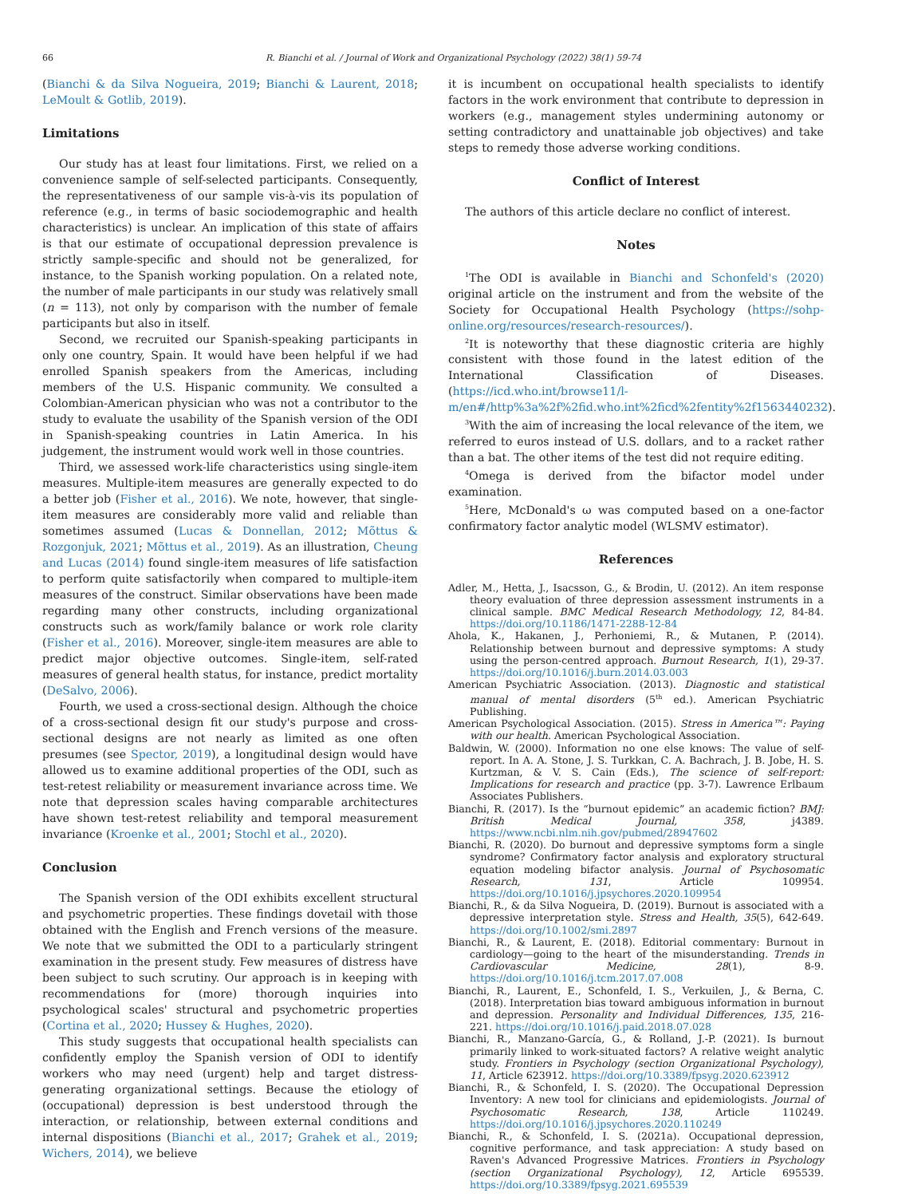66 R. Bianchi et al. / Journal of Work and Organizational Psychology (2022) 38(1) 59-74
(Bianchi & da Silva Nogueira, 2019; Bianchi & Laurent, 2018; LeMoult & Gotlib, 2019).
Limitations
Our study has at least four limitations. First, we relied on a convenience sample of self-selected participants. Consequently, the representativeness of our sample vis-à-vis its population of reference (e.g., in terms of basic sociodemographic and health characteristics) is unclear. An implication of this state of affairs is that our estimate of occupational depression prevalence is strictly sample-specific and should not be generalized, for instance, to the Spanish working population. On a related note, the number of male participants in our study was relatively small (n = 113), not only by comparison with the number of female participants but also in itself.
Second, we recruited our Spanish-speaking participants in only one country, Spain. It would have been helpful if we had enrolled Spanish speakers from the Americas, including members of the U.S. Hispanic community. We consulted a Colombian-American physician who was not a contributor to the study to evaluate the usability of the Spanish version of the ODI in Spanish-speaking countries in Latin America. In his judgement, the instrument would work well in those countries.
Third, we assessed work-life characteristics using single-item measures. Multiple-item measures are generally expected to do a better job (Fisher et al., 2016). We note, however, that single-item measures are considerably more valid and reliable than sometimes assumed (Lucas & Donnellan, 2012; Mõttus & Rozgonjuk, 2021; Mõttus et al., 2019). As an illustration, Cheung and Lucas (2014) found single-item measures of life satisfaction to perform quite satisfactorily when compared to multiple-item measures of the construct. Similar observations have been made regarding many other constructs, including organizational constructs such as work/family balance or work role clarity (Fisher et al., 2016). Moreover, single-item measures are able to predict major objective outcomes. Single-item, self-rated measures of general health status, for instance, predict mortality (DeSalvo, 2006).
Fourth, we used a cross-sectional design. Although the choice of a cross-sectional design fit our study's purpose and cross-sectional designs are not nearly as limited as one often presumes (see Spector, 2019), a longitudinal design would have allowed us to examine additional properties of the ODI, such as test-retest reliability or measurement invariance across time. We note that depression scales having comparable architectures have shown test-retest reliability and temporal measurement invariance (Kroenke et al., 2001; Stochl et al., 2020).
Conclusion
The Spanish version of the ODI exhibits excellent structural and psychometric properties. These findings dovetail with those obtained with the English and French versions of the measure. We note that we submitted the ODI to a particularly stringent examination in the present study. Few measures of distress have been subject to such scrutiny. Our approach is in keeping with recommendations for (more) thorough inquiries into psychological scales' structural and psychometric properties (Cortina et al., 2020; Hussey & Hughes, 2020).
This study suggests that occupational health specialists can confidently employ the Spanish version of ODI to identify workers who may need (urgent) help and target distress-generating organizational settings. Because the etiology of (occupational) depression is best understood through the interaction, or relationship, between external conditions and internal dispositions (Bianchi et al., 2017; Grahek et al., 2019; Wichers, 2014), we believe
it is incumbent on occupational health specialists to identify factors in the work environment that contribute to depression in workers (e.g., management styles undermining autonomy or setting contradictory and unattainable job objectives) and take steps to remedy those adverse working conditions.
Conflict of Interest
The authors of this article declare no conflict of interest.
Notes
<sup>1</sup> The ODI is available in Bianchi and Schonfeld's (2020) original article on the instrument and from the website of the Society for Occupational Health Psychology (https://sohp-online.org/resources/research-resources/).
<sup>2</sup> It is noteworthy that these diagnostic criteria are highly consistent with those found in the latest edition of the International Classification of Diseases. (https://icd.who.int/browse11/l-m/en#/http%3a%2f%2fid.who.int%2ficd%2fentity%2f1563440232).
<sup>3</sup> With the aim of increasing the local relevance of the item, we referred to euros instead of U.S. dollars, and to a racket rather than a bat. The other items of the test did not require editing.
<sup>4</sup> Omega is derived from the bifactor model under examination.
<sup>5</sup> Here, McDonald's ω was computed based on a one-factor confirmatory factor analytic model (WLSMV estimator).
References
Adler, M., Hetta, J., Isacsson, G., & Brodin, U. (2012). An item response theory evaluation of three depression assessment instruments in a clinical sample. BMC Medical Research Methodology, 12, 84-84. https://doi.org/10.1186/1471-2288-12-84
Ahola, K., Hakanen, J., Perhoniemi, R., & Mutanen, P. (2014). Relationship between burnout and depressive symptoms: A study using the person-centred approach. Burnout Research, 1(1), 29-37. https://doi.org/10.1016/j.burn.2014.03.003
American Psychiatric Association. (2013). Diagnostic and statistical manual of mental disorders (5<sup>th</sup> ed.). American Psychiatric Publishing.
American Psychological Association. (2015). Stress in America™: Paying with our health. American Psychological Association.
Baldwin, W. (2000). Information no one else knows: The value of self-report. In A. A. Stone, J. S. Turkkan, C. A. Bachrach, J. B. Jobe, H. S. Kurtzman, & V. S. Cain (Eds.), The science of self-report: Implications for research and practice (pp. 3-7). Lawrence Erlbaum Associates Publishers.
Bianchi, R. (2017). Is the “burnout epidemic” an academic fiction? BMJ: British Medical Journal, 358, j4389. https://www.ncbi.nlm.nih.gov/pubmed/28947602
Bianchi, R. (2020). Do burnout and depressive symptoms form a single syndrome? Confirmatory factor analysis and exploratory structural equation modeling bifactor analysis. Journal of Psychosomatic Research, 131, Article 109954. https://doi.org/10.1016/j.jpsychores.2020.109954
Bianchi, R., & da Silva Nogueira, D. (2019). Burnout is associated with a depressive interpretation style. Stress and Health, 35(5), 642-649. https://doi.org/10.1002/smi.2897
Bianchi, R., & Laurent, E. (2018). Editorial commentary: Burnout in cardiology—going to the heart of the misunderstanding. Trends in Cardiovascular Medicine, 28(1), 8-9. https://doi.org/10.1016/j.tcm.2017.07.008
Bianchi, R., Laurent, E., Schonfeld, I. S., Verkuilen, J., & Berna, C. (2018). Interpretation bias toward ambiguous information in burnout and depression. Personality and Individual Differences, 135, 216-221. https://doi.org/10.1016/j.paid.2018.07.028
Bianchi, R., Manzano-García, G., & Rolland, J.-P. (2021). Is burnout primarily linked to work-situated factors? A relative weight analytic study. Frontiers in Psychology (section Organizational Psychology), 11, Article 623912. https://doi.org/10.3389/fpsyg.2020.623912
Bianchi, R., & Schonfeld, I. S. (2020). The Occupational Depression Inventory: A new tool for clinicians and epidemiologists. Journal of Psychosomatic Research, 138, Article 110249. https://doi.org/10.1016/j.jpsychores.2020.110249
Bianchi, R., & Schonfeld, I. S. (2021a). Occupational depression, cognitive performance, and task appreciation: A study based on Raven's Advanced Progressive Matrices. Frontiers in Psychology (section Organizational Psychology), 12, Article 695539. https://doi.org/10.3389/fpsyg.2021.695539